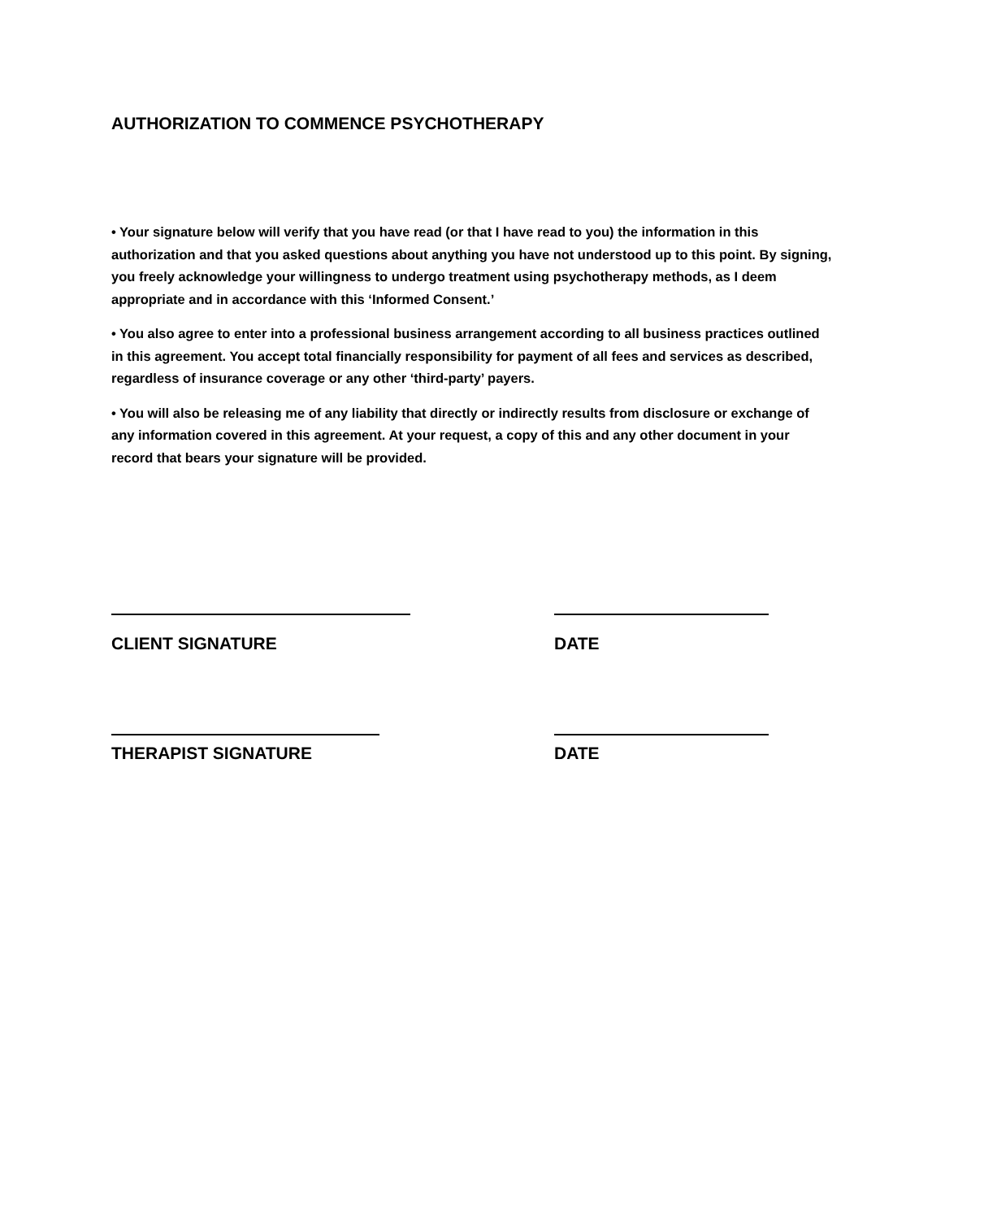AUTHORIZATION TO COMMENCE PSYCHOTHERAPY
• Your signature below will verify that you have read (or that I have read to you) the information in this authorization and that you asked questions about anything you have not understood up to this point. By signing, you freely acknowledge your willingness to undergo treatment using psychotherapy methods, as I deem appropriate and in accordance with this ‘Informed Consent.’
• You also agree to enter into a professional business arrangement according to all business practices outlined in this agreement. You accept total financially responsibility for payment of all fees and services as described, regardless of insurance coverage or any other ‘third-party’ payers.
• You will also be releasing me of any liability that directly or indirectly results from disclosure or exchange of any information covered in this agreement. At your request, a copy of this and any other document in your record that bears your signature will be provided.
CLIENT SIGNATURE DATE
THERAPIST SIGNATURE DATE